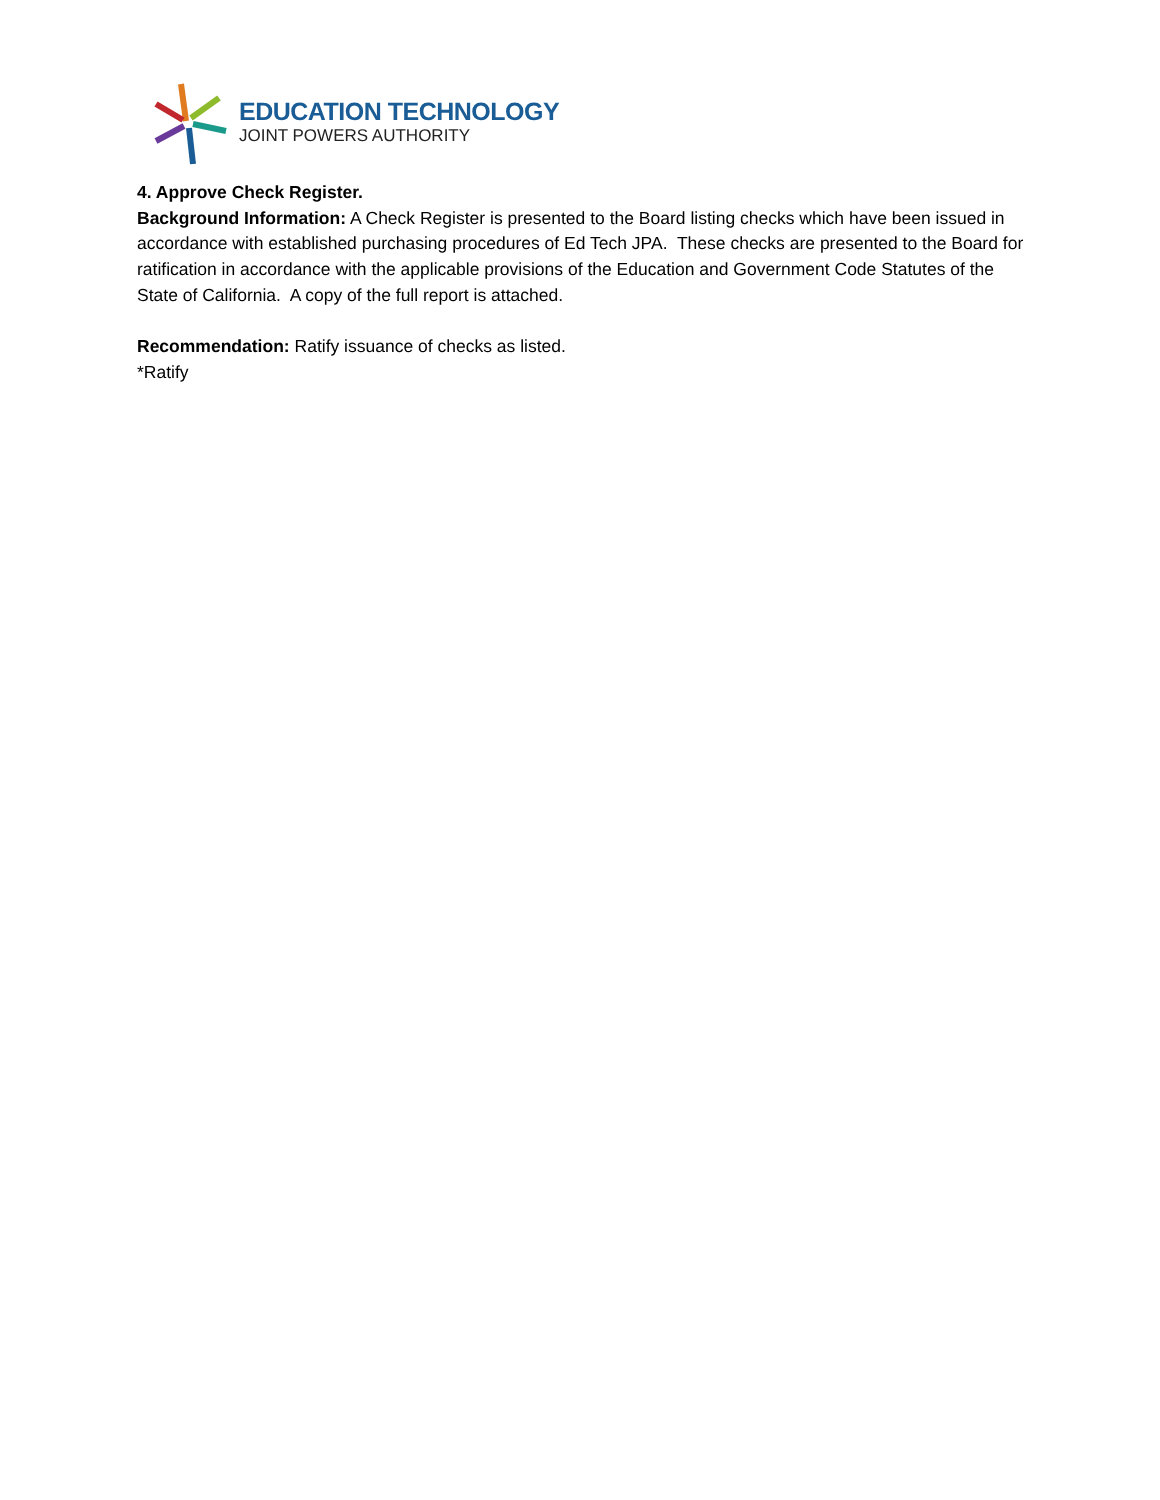EDUCATION TECHNOLOGY
JOINT POWERS AUTHORITY
4. Approve Check Register.
Background Information: A Check Register is presented to the Board listing checks which have been issued in accordance with established purchasing procedures of Ed Tech JPA. These checks are presented to the Board for ratification in accordance with the applicable provisions of the Education and Government Code Statutes of the State of California. A copy of the full report is attached.
Recommendation: Ratify issuance of checks as listed.
*Ratify